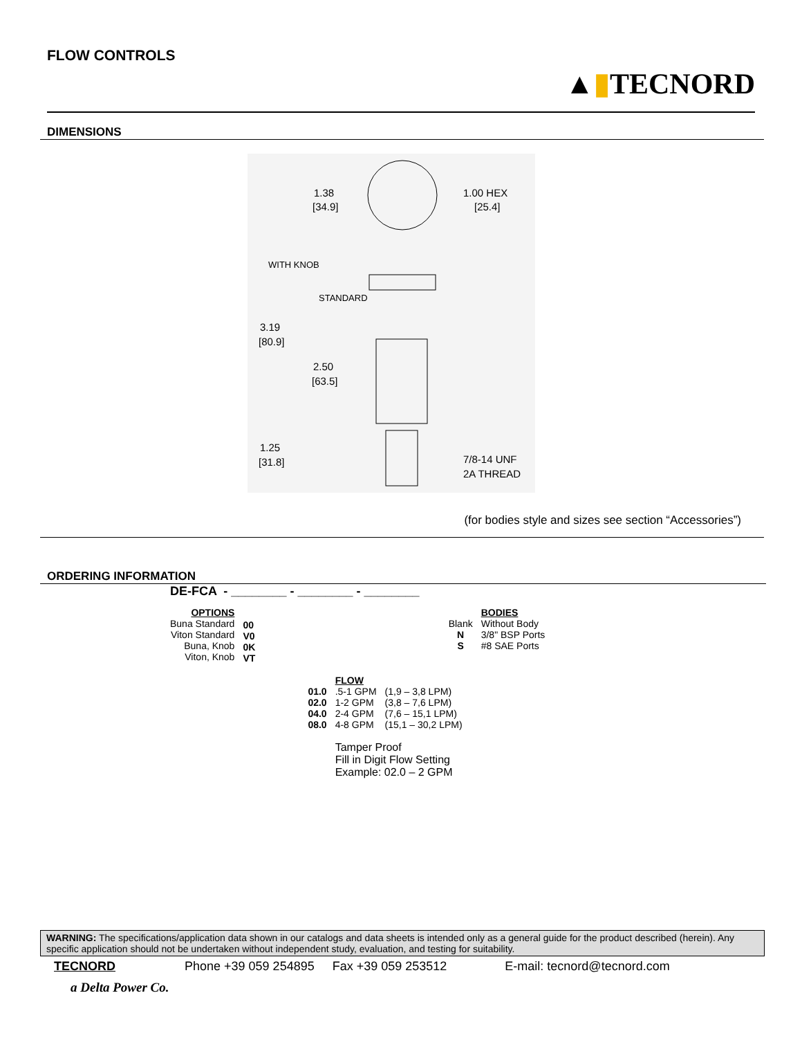FLOW CONTROLS
▲▮TECNORD
DIMENSIONS
1.38
[34.9]
1.00 HEX
[25.4]
WITH KNOB
STANDARD
3.19
[80.9]
2.50
[63.5]
1.25
[31.8]
7/8-14 UNF
2A THREAD
(for bodies style and sizes see section “Accessories”)
ORDERING INFORMATION
| DE-FCA - ________ - ________ - ________ | | |
| OPTIONS Buna Standard Viton Standard Buna, Knob Viton, Knob | 00 V0 0K VT | / Blank N S / BODIES Without Body 3/8" BSP Ports #8 SAE Ports / |
| | 01.0 02.0 04.0 08.0 | / FLOW .5-1 GPM 1-2 GPM 2-4 GPM 4-8 GPM / (1,9 – 3,8 LPM) (3,8 – 7,6 LPM) (7,6 – 15,1 LPM) (15,1 – 30,2 LPM) / Tamper Proof Fill in Digit Flow Setting Example: 02.0 – 2 GPM |
WARNING: The specifications/application data shown in our catalogs and data sheets is intended only as a general guide for the product described (herein). Any specific application should not be undertaken without independent study, evaluation, and testing for suitability.
TECNORD Phone +39 059 254895 Fax +39 059 253512 E-mail: tecnord@tecnord.com
a Delta Power Co.